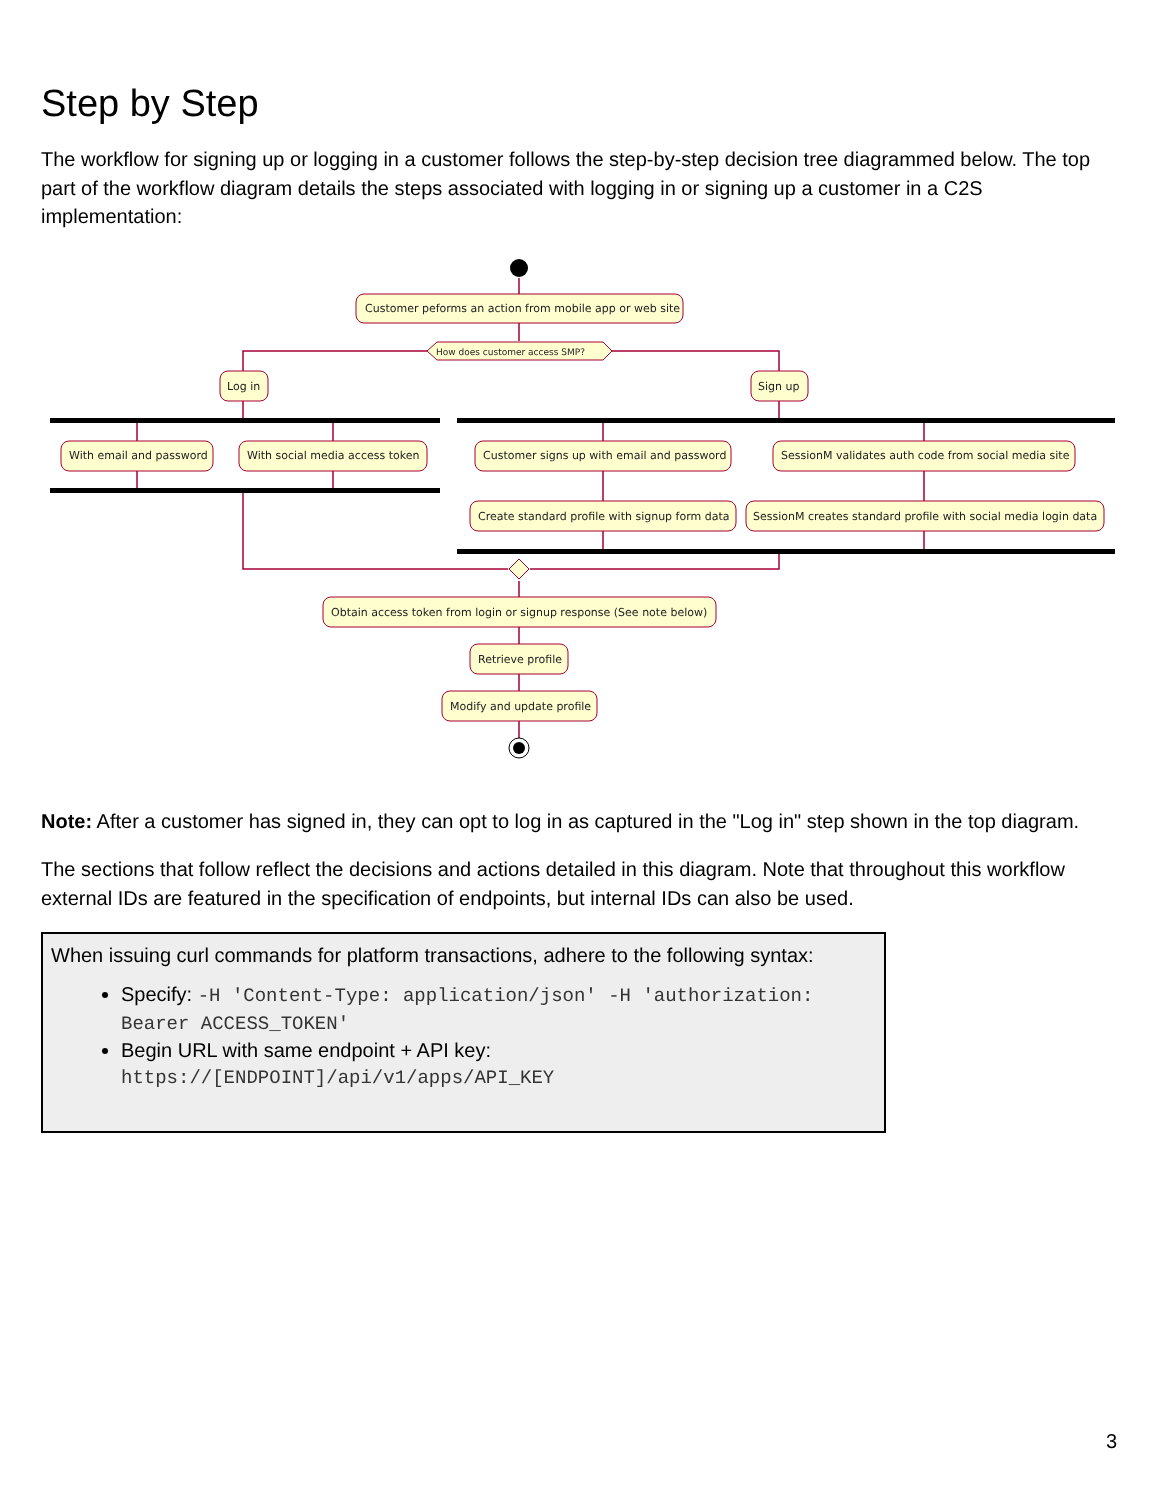Step by Step
The workflow for signing up or logging in a customer follows the step-by-step decision tree diagrammed below. The top part of the workflow diagram details the steps associated with logging in or signing up a customer in a C2S implementation:
Customer peforms an action from mobile app or web site
How does customer access SMP?
Log in
Sign up
With email and password
With social media access token
Customer signs up with email and password
SessionM validates auth code from social media site
Create standard profile with signup form data
SessionM creates standard profile with social media login data
Obtain access token from login or signup response (See note below)
Retrieve profile
Modify and update profile
Note: After a customer has signed in, they can opt to log in as captured in the "Log in" step shown in the top diagram.
The sections that follow reflect the decisions and actions detailed in this diagram. Note that throughout this workflow external IDs are featured in the specification of endpoints, but internal IDs can also be used.
When issuing curl commands for platform transactions, adhere to the following syntax:
Specify: -H 'Content-Type: application/json' -H 'authorization: Bearer ACCESS_TOKEN'
Begin URL with same endpoint + API key:
https://[ENDPOINT]/api/v1/apps/API_KEY
3